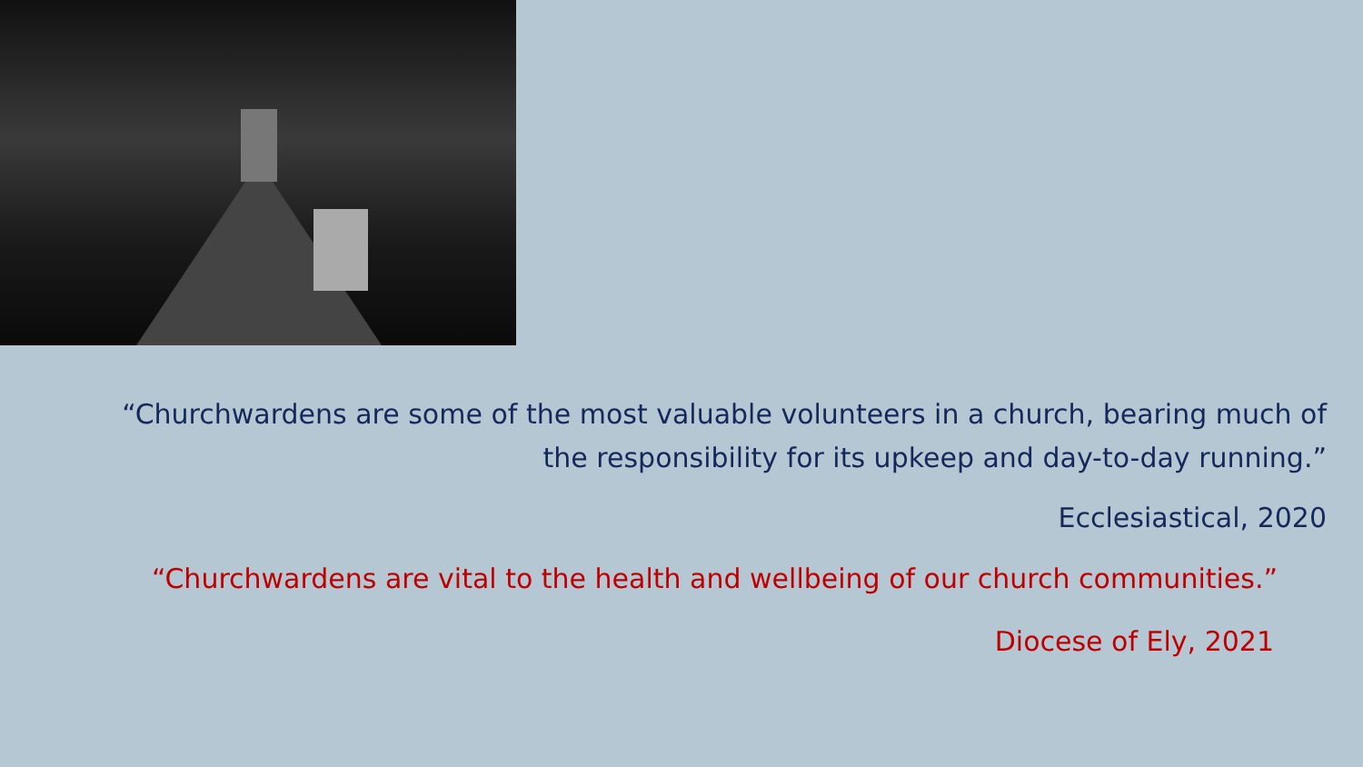“Churchwardens are some of the most valuable volunteers in a church, bearing much of the responsibility for its upkeep and day-to-day running.”
Ecclesiastical, 2020
“Churchwardens are vital to the health and wellbeing of our church communities.”
Diocese of Ely, 2021